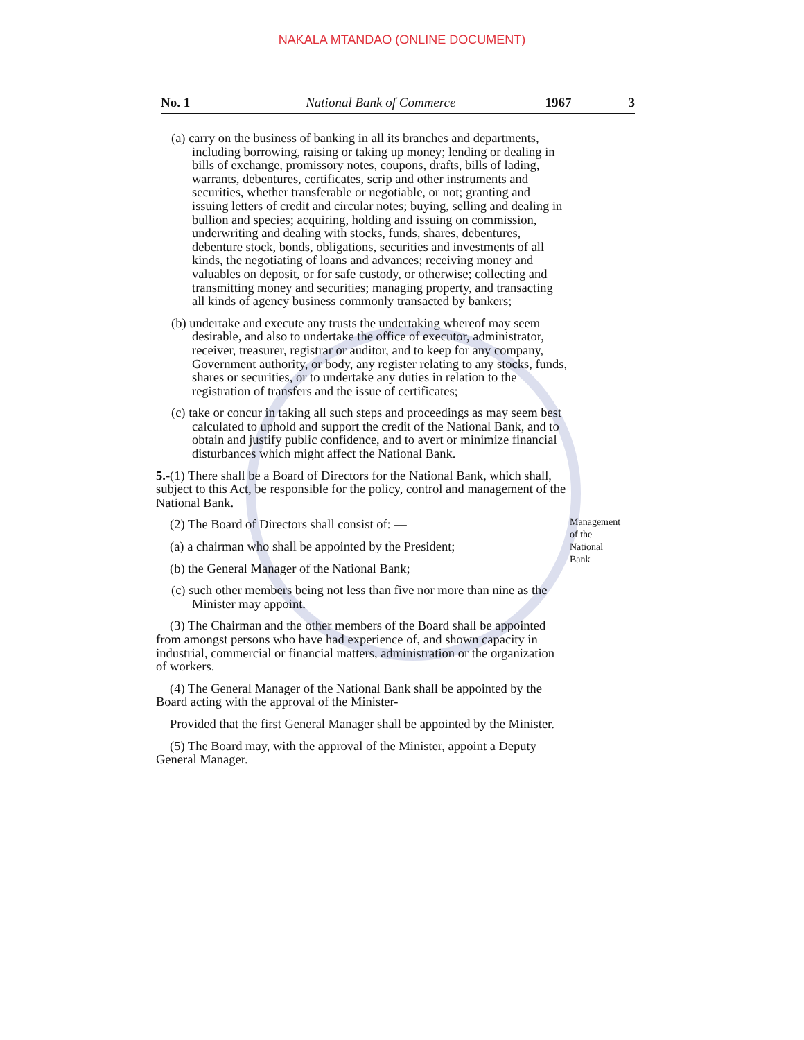NAKALA MTANDAO (ONLINE DOCUMENT)
No. 1 National Bank of Commerce 1967 3
(a) carry on the business of banking in all its branches and departments, including borrowing, raising or taking up money; lending or dealing in bills of exchange, promissory notes, coupons, drafts, bills of lading, warrants, debentures, certificates, scrip and other instruments and securities, whether transferable or negotiable, or not; granting and issuing letters of credit and circular notes; buying, selling and dealing in bullion and species; acquiring, holding and issuing on commission, underwriting and dealing with stocks, funds, shares, debentures, debenture stock, bonds, obligations, securities and investments of all kinds, the negotiating of loans and advances; receiving money and valuables on deposit, or for safe custody, or otherwise; collecting and transmitting money and securities; managing property, and transacting all kinds of agency business commonly transacted by bankers;
(b) undertake and execute any trusts the undertaking whereof may seem desirable, and also to undertake the office of executor, administrator, receiver, treasurer, registrar or auditor, and to keep for any company, Government authority, or body, any register relating to any stocks, funds, shares or securities, or to undertake any duties in relation to the registration of transfers and the issue of certificates;
(c) take or concur in taking all such steps and proceedings as may seem best calculated to uphold and support the credit of the National Bank, and to obtain and justify public confidence, and to avert or minimize financial disturbances which might affect the National Bank.
5.-(1) There shall be a Board of Directors for the National Bank, which shall, subject to this Act, be responsible for the policy, control and management of the National Bank.
(2) The Board of Directors shall consist of: —
(a) a chairman who shall be appointed by the President;
(b) the General Manager of the National Bank;
(c) such other members being not less than five nor more than nine as the Minister may appoint.
(3) The Chairman and the other members of the Board shall be appointed from amongst persons who have had experience of, and shown capacity in industrial, commercial or financial matters, administration or the organization of workers.
(4) The General Manager of the National Bank shall be appointed by the Board acting with the approval of the Minister-
Provided that the first General Manager shall be appointed by the Minister.
(5) The Board may, with the approval of the Minister, appoint a Deputy General Manager.
Management
of the
National
Bank